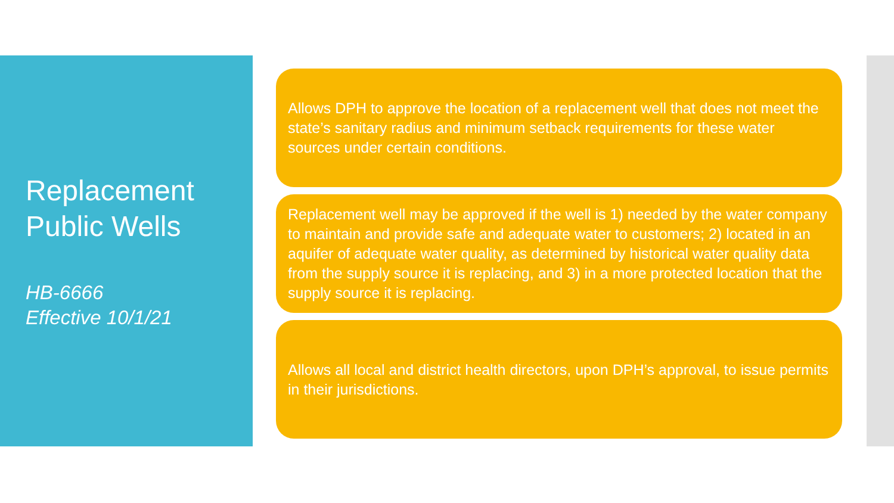Replacement
Public Wells
HB-6666
Effective 10/1/21
Allows DPH to approve the location of a replacement well that does not meet the state’s sanitary radius and minimum setback requirements for these water sources under certain conditions.
Replacement well may be approved if the well is 1) needed by the water company to maintain and provide safe and adequate water to customers; 2) located in an aquifer of adequate water quality, as determined by historical water quality data from the supply source it is replacing, and 3) in a more protected location that the supply source it is replacing.
Allows all local and district health directors, upon DPH’s approval, to issue permits in their jurisdictions.